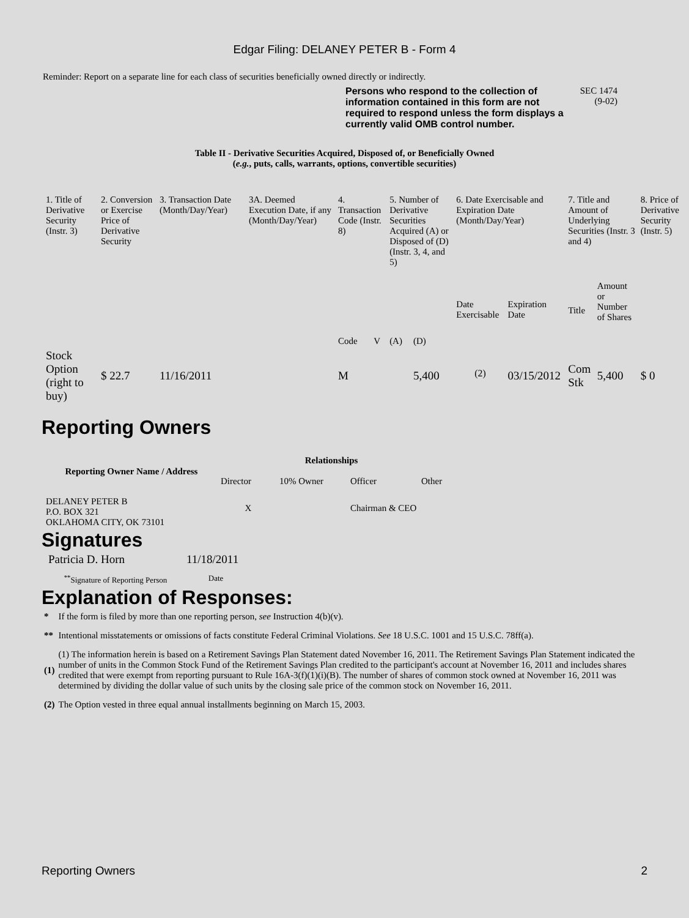Edgar Filing: DELANEY PETER B - Form 4
Reminder: Report on a separate line for each class of securities beneficially owned directly or indirectly.
Persons who respond to the collection of information contained in this form are not required to respond unless the form displays a currently valid OMB control number.
SEC 1474
(9-02)
Table II - Derivative Securities Acquired, Disposed of, or Beneficially Owned
(e.g., puts, calls, warrants, options, convertible securities)
| 1. Title of Derivative Security (Instr. 3) | 2. Conversion or Exercise Price of Derivative Security | 3. Transaction Date (Month/Day/Year) | 3A. Deemed Execution Date, if any (Month/Day/Year) | 4. Transaction Code (Instr. 8) | | 5. Number of Derivative Securities Acquired (A) or Disposed of (D) (Instr. 3, 4, and 5) | | 6. Date Exercisable and Expiration Date (Month/Day/Year) | | 7. Title and Amount of Underlying Securities (Instr. 3 and 4) | | 8. Price of Derivative Security (Instr. 5) |
| --- | --- | --- | --- | --- | --- | --- | --- | --- | --- | --- | --- | --- |
| | | | | Code | V | (A) | (D) | Date Exercisable | Expiration Date | Title | Amount or Number of Shares | |
| Stock Option (right to buy) | $ 22.7 | 11/16/2011 | | M | | | 5,400 | <sup>(2)</sup> | 03/15/2012 | Com Stk | 5,400 | $ 0 |
Reporting Owners
| Reporting Owner Name / Address | Relationships | | | |
| --- | --- | --- | --- | --- |
| | Director | 10% Owner | Officer | Other |
| DELANEY PETER B P.O. BOX 321 OKLAHOMA CITY, OK 73101 | X | | Chairman & CEO | |
Signatures
| Patricia D. Horn | 11/18/2011 |
| <sup>**</sup> Signature of Reporting Person | Date |
Explanation of Responses:
| * | If the form is filed by more than one reporting person, see Instruction 4(b)(v). |
| ** | Intentional misstatements or omissions of facts constitute Federal Criminal Violations. See 18 U.S.C. 1001 and 15 U.S.C. 78ff(a). |
| (1) | (1) The information herein is based on a Retirement Savings Plan Statement dated November 16, 2011. The Retirement Savings Plan Statement indicated the number of units in the Common Stock Fund of the Retirement Savings Plan credited to the participant's account at November 16, 2011 and includes shares credited that were exempt from reporting pursuant to Rule 16A-3(f)(1)(i)(B). The number of shares of common stock owned at November 16, 2011 was determined by dividing the dollar value of such units by the closing sale price of the common stock on November 16, 2011. |
| (2) | The Option vested in three equal annual installments beginning on March 15, 2003. |
Reporting Owners 2